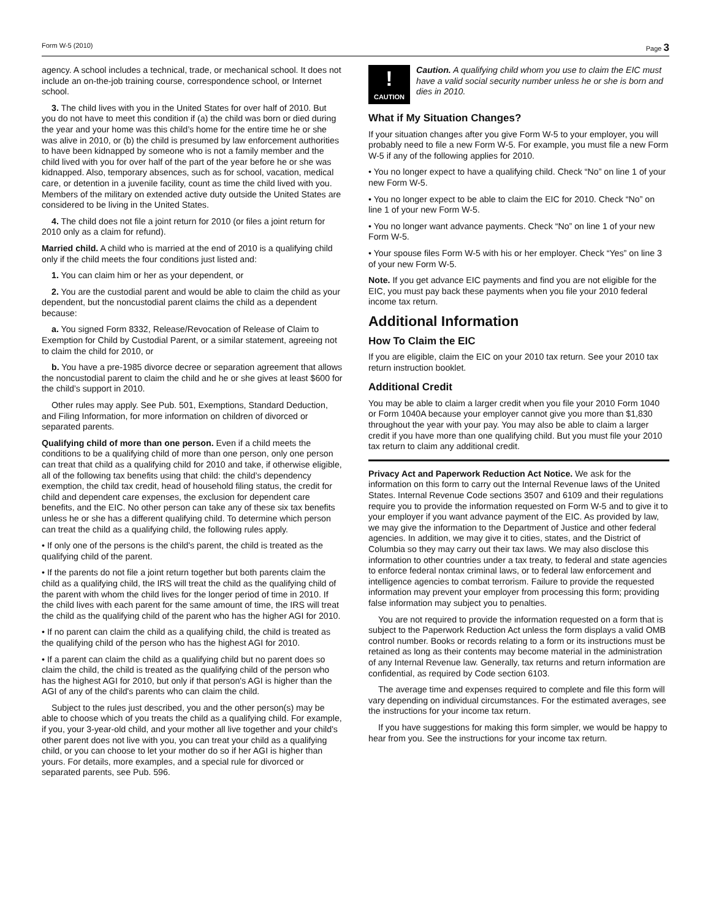Form W-5 (2010) Page 3
agency. A school includes a technical, trade, or mechanical school. It does not include an on-the-job training course, correspondence school, or Internet school.
3. The child lives with you in the United States for over half of 2010. But you do not have to meet this condition if (a) the child was born or died during the year and your home was this child’s home for the entire time he or she was alive in 2010, or (b) the child is presumed by law enforcement authorities to have been kidnapped by someone who is not a family member and the child lived with you for over half of the part of the year before he or she was kidnapped. Also, temporary absences, such as for school, vacation, medical care, or detention in a juvenile facility, count as time the child lived with you. Members of the military on extended active duty outside the United States are considered to be living in the United States.
4. The child does not file a joint return for 2010 (or files a joint return for 2010 only as a claim for refund).
Married child. A child who is married at the end of 2010 is a qualifying child only if the child meets the four conditions just listed and:
1. You can claim him or her as your dependent, or
2. You are the custodial parent and would be able to claim the child as your dependent, but the noncustodial parent claims the child as a dependent because:
a. You signed Form 8332, Release/Revocation of Release of Claim to Exemption for Child by Custodial Parent, or a similar statement, agreeing not to claim the child for 2010, or
b. You have a pre-1985 divorce decree or separation agreement that allows the noncustodial parent to claim the child and he or she gives at least $600 for the child’s support in 2010.
Other rules may apply. See Pub. 501, Exemptions, Standard Deduction, and Filing Information, for more information on children of divorced or separated parents.
Qualifying child of more than one person. Even if a child meets the conditions to be a qualifying child of more than one person, only one person can treat that child as a qualifying child for 2010 and take, if otherwise eligible, all of the following tax benefits using that child: the child’s dependency exemption, the child tax credit, head of household filing status, the credit for child and dependent care expenses, the exclusion for dependent care benefits, and the EIC. No other person can take any of these six tax benefits unless he or she has a different qualifying child. To determine which person can treat the child as a qualifying child, the following rules apply.
• If only one of the persons is the child's parent, the child is treated as the qualifying child of the parent.
• If the parents do not file a joint return together but both parents claim the child as a qualifying child, the IRS will treat the child as the qualifying child of the parent with whom the child lives for the longer period of time in 2010. If the child lives with each parent for the same amount of time, the IRS will treat the child as the qualifying child of the parent who has the higher AGI for 2010.
• If no parent can claim the child as a qualifying child, the child is treated as the qualifying child of the person who has the highest AGI for 2010.
• If a parent can claim the child as a qualifying child but no parent does so claim the child, the child is treated as the qualifying child of the person who has the highest AGI for 2010, but only if that person's AGI is higher than the AGI of any of the child's parents who can claim the child.
Subject to the rules just described, you and the other person(s) may be able to choose which of you treats the child as a qualifying child. For example, if you, your 3-year-old child, and your mother all live together and your child's other parent does not live with you, you can treat your child as a qualifying child, or you can choose to let your mother do so if her AGI is higher than yours. For details, more examples, and a special rule for divorced or separated parents, see Pub. 596.
!
CAUTION
Caution. A qualifying child whom you use to claim the EIC must have a valid social security number unless he or she is born and dies in 2010.
What if My Situation Changes?
If your situation changes after you give Form W-5 to your employer, you will probably need to file a new Form W-5. For example, you must file a new Form W-5 if any of the following applies for 2010.
• You no longer expect to have a qualifying child. Check “No” on line 1 of your new Form W-5.
• You no longer expect to be able to claim the EIC for 2010. Check “No” on line 1 of your new Form W-5.
• You no longer want advance payments. Check “No” on line 1 of your new Form W-5.
• Your spouse files Form W-5 with his or her employer. Check “Yes” on line 3 of your new Form W-5.
Note. If you get advance EIC payments and find you are not eligible for the EIC, you must pay back these payments when you file your 2010 federal income tax return.
Additional Information
How To Claim the EIC
If you are eligible, claim the EIC on your 2010 tax return. See your 2010 tax return instruction booklet.
Additional Credit
You may be able to claim a larger credit when you file your 2010 Form 1040 or Form 1040A because your employer cannot give you more than $1,830 throughout the year with your pay. You may also be able to claim a larger credit if you have more than one qualifying child. But you must file your 2010 tax return to claim any additional credit.
Privacy Act and Paperwork Reduction Act Notice. We ask for the information on this form to carry out the Internal Revenue laws of the United States. Internal Revenue Code sections 3507 and 6109 and their regulations require you to provide the information requested on Form W-5 and to give it to your employer if you want advance payment of the EIC. As provided by law, we may give the information to the Department of Justice and other federal agencies. In addition, we may give it to cities, states, and the District of Columbia so they may carry out their tax laws. We may also disclose this information to other countries under a tax treaty, to federal and state agencies to enforce federal nontax criminal laws, or to federal law enforcement and intelligence agencies to combat terrorism. Failure to provide the requested information may prevent your employer from processing this form; providing false information may subject you to penalties.
You are not required to provide the information requested on a form that is subject to the Paperwork Reduction Act unless the form displays a valid OMB control number. Books or records relating to a form or its instructions must be retained as long as their contents may become material in the administration of any Internal Revenue law. Generally, tax returns and return information are confidential, as required by Code section 6103.
The average time and expenses required to complete and file this form will vary depending on individual circumstances. For the estimated averages, see the instructions for your income tax return.
If you have suggestions for making this form simpler, we would be happy to hear from you. See the instructions for your income tax return.